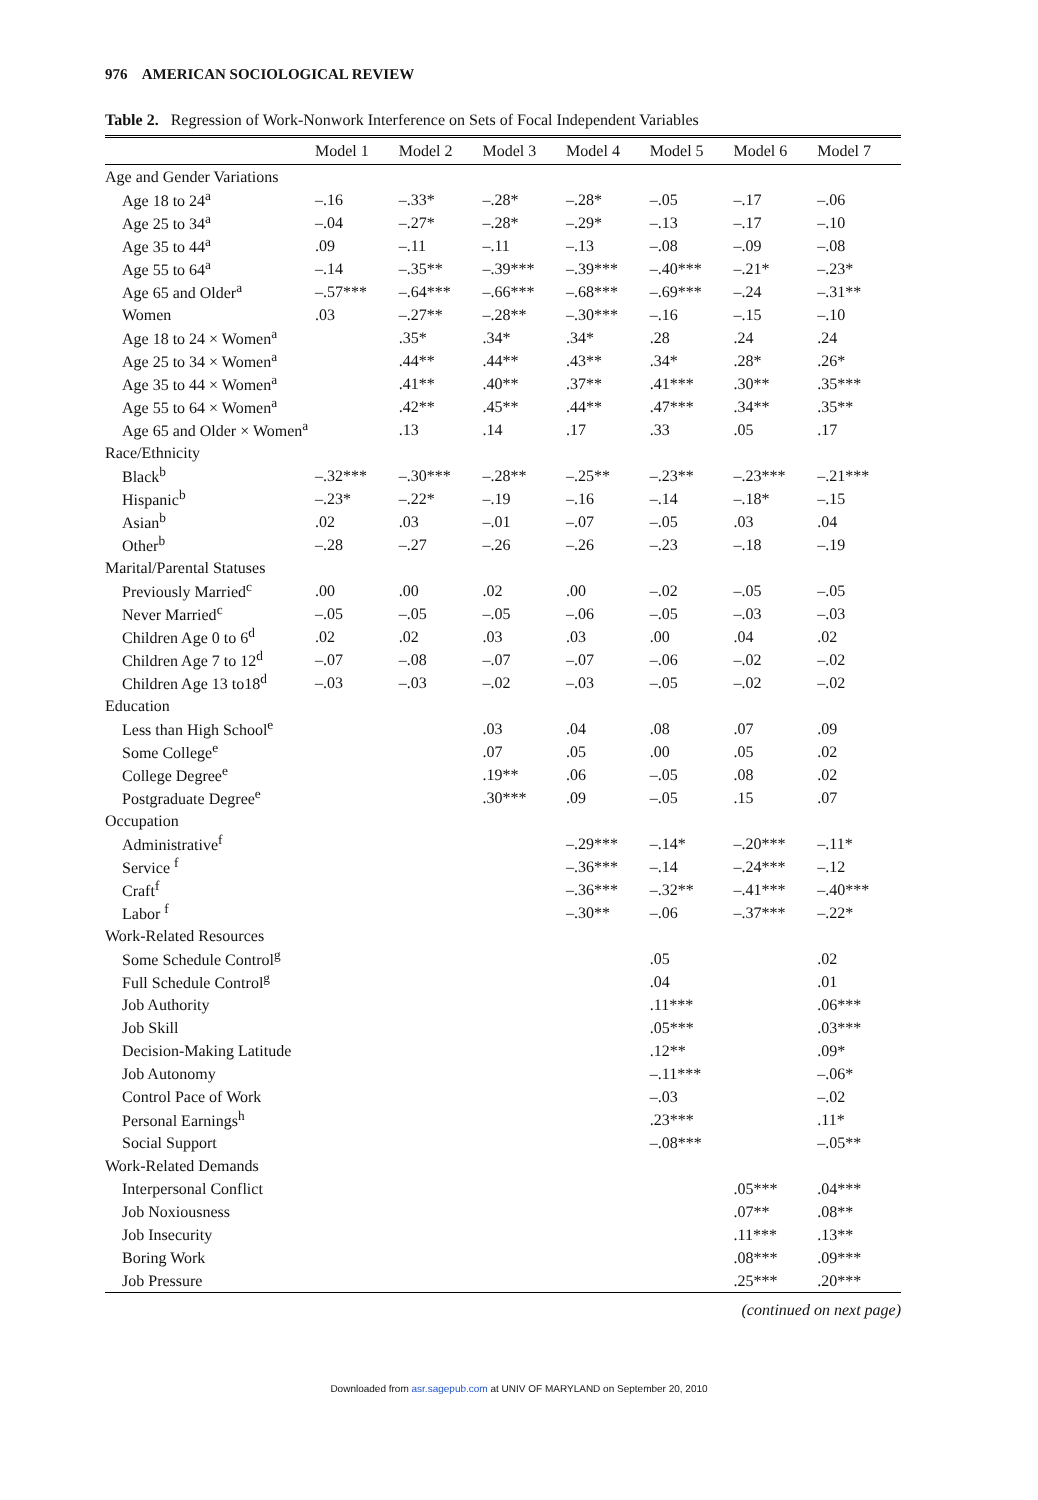976 AMERICAN SOCIOLOGICAL REVIEW
Table 2. Regression of Work-Nonwork Interference on Sets of Focal Independent Variables
| | Model 1 | Model 2 | Model 3 | Model 4 | Model 5 | Model 6 | Model 7 |
| --- | --- | --- | --- | --- | --- | --- | --- |
| Age and Gender Variations | | | | | | | |
| Age 18 to 24<sup>a</sup> | –.16 | –.33* | –.28* | –.28* | –.05 | –.17 | –.06 |
| Age 25 to 34<sup>a</sup> | –.04 | –.27* | –.28* | –.29* | –.13 | –.17 | –.10 |
| Age 35 to 44<sup>a</sup> | .09 | –.11 | –.11 | –.13 | –.08 | –.09 | –.08 |
| Age 55 to 64<sup>a</sup> | –.14 | –.35** | –.39*** | –.39*** | –.40*** | –.21* | –.23* |
| Age 65 and Older<sup>a</sup> | –.57*** | –.64*** | –.66*** | –.68*** | –.69*** | –.24 | –.31** |
| Women | .03 | –.27** | –.28** | –.30*** | –.16 | –.15 | –.10 |
| Age 18 to 24 × Women<sup>a</sup> | | .35* | .34* | .34* | .28 | .24 | .24 |
| Age 25 to 34 × Women<sup>a</sup> | | .44** | .44** | .43** | .34* | .28* | .26* |
| Age 35 to 44 × Women<sup>a</sup> | | .41** | .40** | .37** | .41*** | .30** | .35*** |
| Age 55 to 64 × Women<sup>a</sup> | | .42** | .45** | .44** | .47*** | .34** | .35** |
| Age 65 and Older × Women<sup>a</sup> | | .13 | .14 | .17 | .33 | .05 | .17 |
| Race/Ethnicity | | | | | | | |
| Black<sup>b</sup> | –.32*** | –.30*** | –.28** | –.25** | –.23** | –.23*** | –.21*** |
| Hispanic<sup>b</sup> | –.23* | –.22* | –.19 | –.16 | –.14 | –.18* | –.15 |
| Asian<sup>b</sup> | .02 | .03 | –.01 | –.07 | –.05 | .03 | .04 |
| Other<sup>b</sup> | –.28 | –.27 | –.26 | –.26 | –.23 | –.18 | –.19 |
| Marital/Parental Statuses | | | | | | | |
| Previously Married<sup>c</sup> | .00 | .00 | .02 | .00 | –.02 | –.05 | –.05 |
| Never Married<sup>c</sup> | –.05 | –.05 | –.05 | –.06 | –.05 | –.03 | –.03 |
| Children Age 0 to 6<sup>d</sup> | .02 | .02 | .03 | .03 | .00 | .04 | .02 |
| Children Age 7 to 12<sup>d</sup> | –.07 | –.08 | –.07 | –.07 | –.06 | –.02 | –.02 |
| Children Age 13 to18<sup>d</sup> | –.03 | –.03 | –.02 | –.03 | –.05 | –.02 | –.02 |
| Education | | | | | | | |
| Less than High School<sup>e</sup> | | | .03 | .04 | .08 | .07 | .09 |
| Some College<sup>e</sup> | | | .07 | .05 | .00 | .05 | .02 |
| College Degree<sup>e</sup> | | | .19** | .06 | –.05 | .08 | .02 |
| Postgraduate Degree<sup>e</sup> | | | .30*** | .09 | –.05 | .15 | .07 |
| Occupation | | | | | | | |
| Administrative<sup>f</sup> | | | | –.29*** | –.14* | –.20*** | –.11* |
| Service <sup>f</sup> | | | | –.36*** | –.14 | –.24*** | –.12 |
| Craft<sup>f</sup> | | | | –.36*** | –.32** | –.41*** | –.40*** |
| Labor <sup>f</sup> | | | | –.30** | –.06 | –.37*** | –.22* |
| Work-Related Resources | | | | | | | |
| Some Schedule Control<sup>g</sup> | | | | | .05 | | .02 |
| Full Schedule Control<sup>g</sup> | | | | | .04 | | .01 |
| Job Authority | | | | | .11*** | | .06*** |
| Job Skill | | | | | .05*** | | .03*** |
| Decision-Making Latitude | | | | | .12** | | .09* |
| Job Autonomy | | | | | –.11*** | | –.06* |
| Control Pace of Work | | | | | –.03 | | –.02 |
| Personal Earnings<sup>h</sup> | | | | | .23*** | | .11* |
| Social Support | | | | | –.08*** | | –.05** |
| Work-Related Demands | | | | | | | |
| Interpersonal Conflict | | | | | | .05*** | .04*** |
| Job Noxiousness | | | | | | .07** | .08** |
| Job Insecurity | | | | | | .11*** | .13** |
| Boring Work | | | | | | .08*** | .09*** |
| Job Pressure | | | | | | .25*** | .20*** |
(continued on next page)
Downloaded from asr.sagepub.com at UNIV OF MARYLAND on September 20, 2010